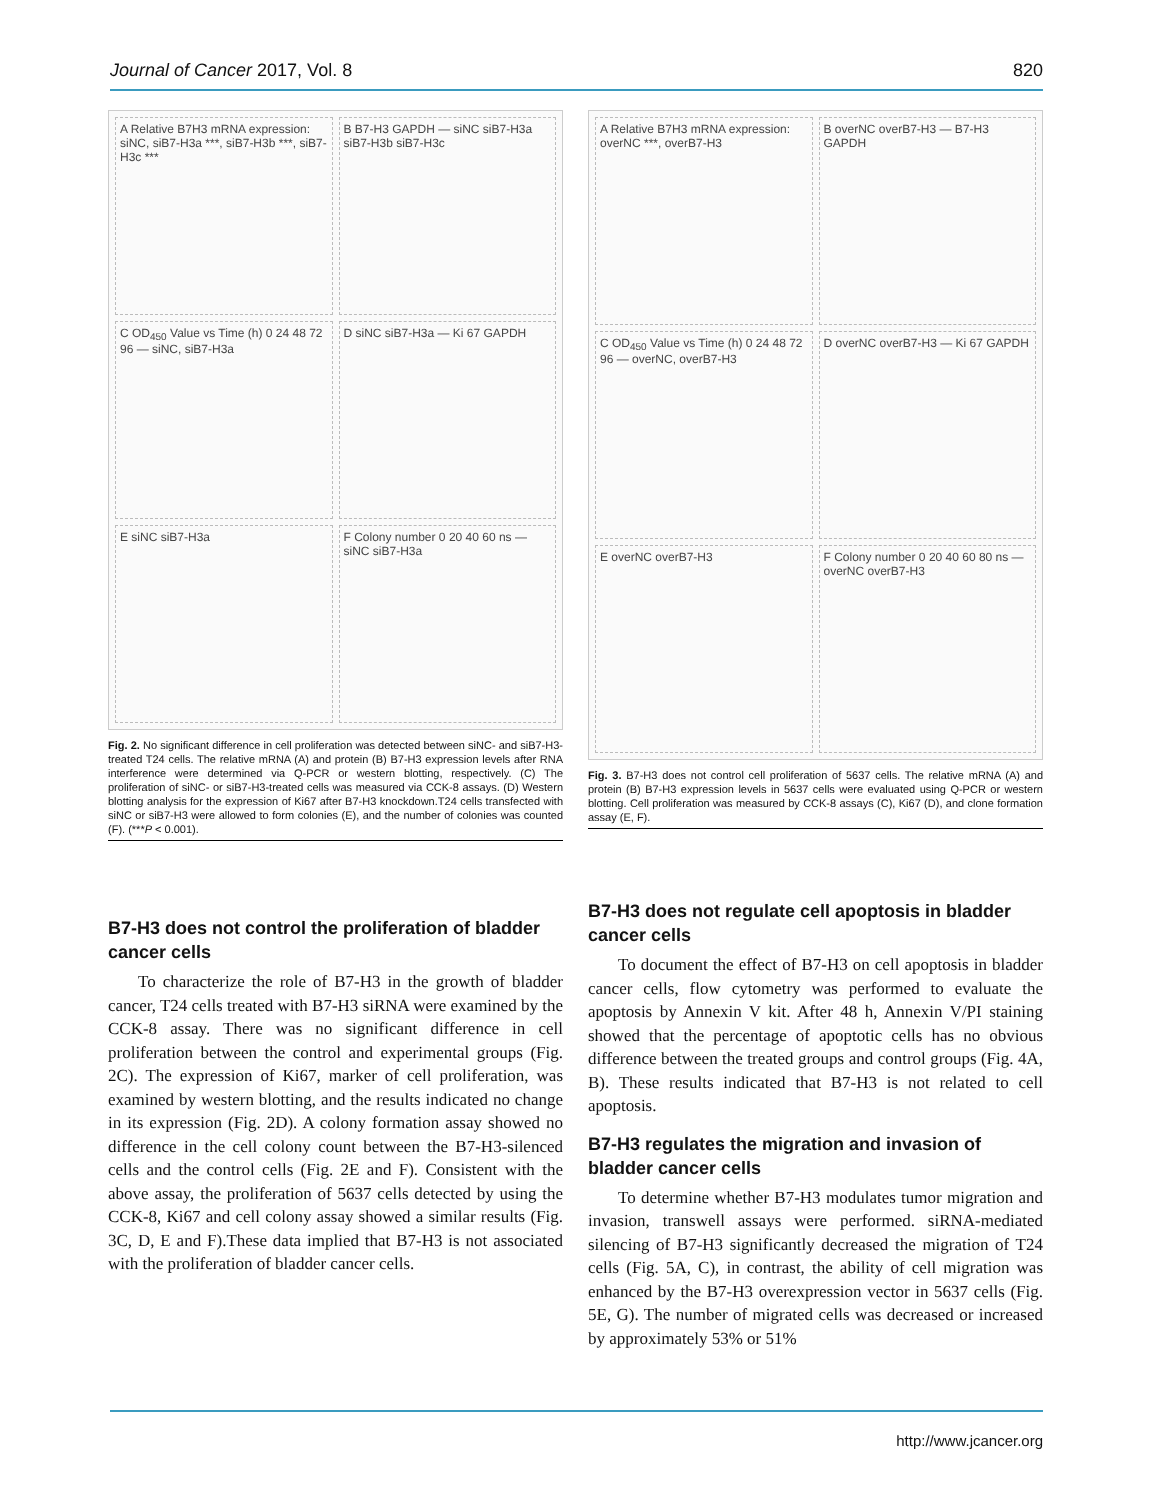Journal of Cancer 2017, Vol. 8 820
A Relative B7H3 mRNA expression: siNC, siB7-H3a ***, siB7-H3b ***, siB7-H3c *** B B7-H3 GAPDH — siNC siB7-H3a siB7-H3b siB7-H3c C OD<sub>450</sub> Value vs Time (h) 0 24 48 72 96 — siNC, siB7-H3a D siNC siB7-H3a — Ki 67 GAPDH E siNC siB7-H3a F Colony number 0 20 40 60 ns — siNC siB7-H3a
Fig. 2. No significant difference in cell proliferation was detected between siNC- and siB7-H3-treated T24 cells. The relative mRNA (A) and protein (B) B7-H3 expression levels after RNA interference were determined via Q-PCR or western blotting, respectively. (C) The proliferation of siNC- or siB7-H3-treated cells was measured via CCK-8 assays. (D) Western blotting analysis for the expression of Ki67 after B7-H3 knockdown.T24 cells transfected with siNC or siB7-H3 were allowed to form colonies (E), and the number of colonies was counted (F). (***P < 0.001).
B7-H3 does not control the proliferation of bladder cancer cells
To characterize the role of B7-H3 in the growth of bladder cancer, T24 cells treated with B7-H3 siRNA were examined by the CCK-8 assay. There was no significant difference in cell proliferation between the control and experimental groups (Fig. 2C). The expression of Ki67, marker of cell proliferation, was examined by western blotting, and the results indicated no change in its expression (Fig. 2D). A colony formation assay showed no difference in the cell colony count between the B7-H3-silenced cells and the control cells (Fig. 2E and F). Consistent with the above assay, the proliferation of 5637 cells detected by using the CCK-8, Ki67 and cell colony assay showed a similar results (Fig. 3C, D, E and F).These data implied that B7-H3 is not associated with the proliferation of bladder cancer cells.
A Relative B7H3 mRNA expression: overNC ***, overB7-H3 B overNC overB7-H3 — B7-H3 GAPDH C OD<sub>450</sub> Value vs Time (h) 0 24 48 72 96 — overNC, overB7-H3 D overNC overB7-H3 — Ki 67 GAPDH E overNC overB7-H3 F Colony number 0 20 40 60 80 ns — overNC overB7-H3
Fig. 3. B7-H3 does not control cell proliferation of 5637 cells. The relative mRNA (A) and protein (B) B7-H3 expression levels in 5637 cells were evaluated using Q-PCR or western blotting. Cell proliferation was measured by CCK-8 assays (C), Ki67 (D), and clone formation assay (E, F).
B7-H3 does not regulate cell apoptosis in bladder cancer cells
To document the effect of B7-H3 on cell apoptosis in bladder cancer cells, flow cytometry was performed to evaluate the apoptosis by Annexin V kit. After 48 h, Annexin V/PI staining showed that the percentage of apoptotic cells has no obvious difference between the treated groups and control groups (Fig. 4A, B). These results indicated that B7-H3 is not related to cell apoptosis.
B7-H3 regulates the migration and invasion of bladder cancer cells
To determine whether B7-H3 modulates tumor migration and invasion, transwell assays were performed. siRNA-mediated silencing of B7-H3 significantly decreased the migration of T24 cells (Fig. 5A, C), in contrast, the ability of cell migration was enhanced by the B7-H3 overexpression vector in 5637 cells (Fig. 5E, G). The number of migrated cells was decreased or increased by approximately 53% or 51%
http://www.jcancer.org